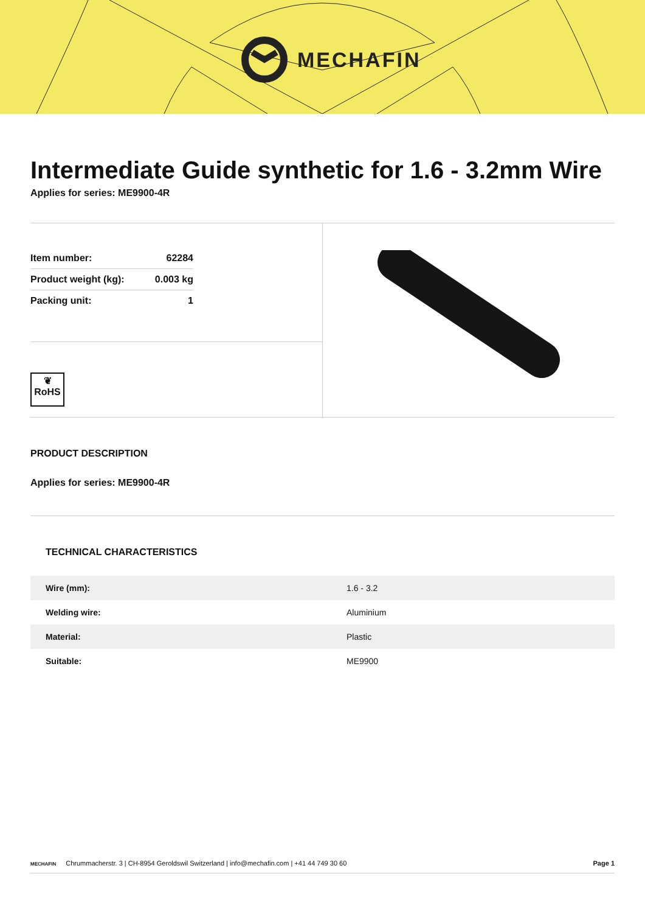MECHAFIN
Intermediate Guide synthetic for 1.6 - 3.2mm Wire
Applies for series: ME9900-4R
| Item number: | 62284 |
| Product weight (kg): | 0.003 kg |
| Packing unit: | 1 |
❦
RoHS
PRODUCT DESCRIPTION
Applies for series: ME9900-4R
TECHNICAL CHARACTERISTICS
| Wire (mm): | 1.6 - 3.2 |
| Welding wire: | Aluminium |
| Material: | Plastic |
| Suitable: | ME9900 |
MECHAFIN Chrummacherstr. 3 | CH-8954 Geroldswil Switzerland | info@mechafin.com | +41 44 749 30 60 Page 1